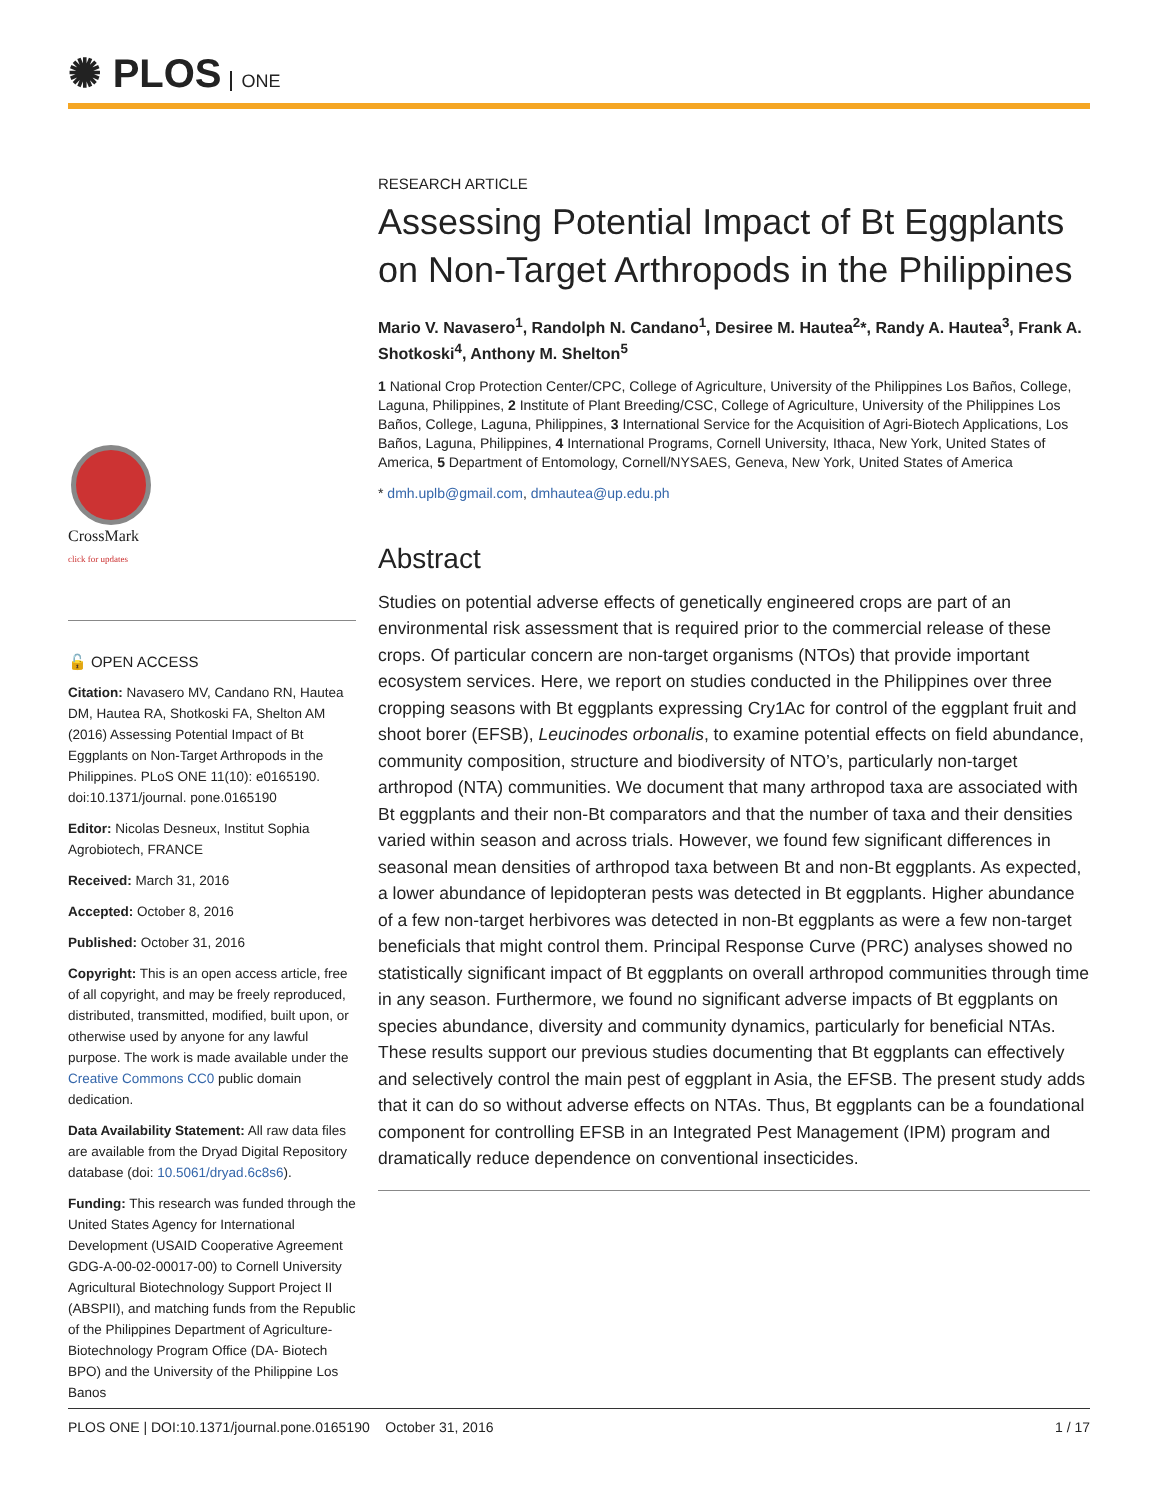✺ PLOS ONE
CrossMark
click for updates
🔓 OPEN ACCESS
Citation: Navasero MV, Candano RN, Hautea DM, Hautea RA, Shotkoski FA, Shelton AM (2016) Assessing Potential Impact of Bt Eggplants on Non-Target Arthropods in the Philippines. PLoS ONE 11(10): e0165190. doi:10.1371/journal. pone.0165190
Editor: Nicolas Desneux, Institut Sophia Agrobiotech, FRANCE
Received: March 31, 2016
Accepted: October 8, 2016
Published: October 31, 2016
Copyright: This is an open access article, free of all copyright, and may be freely reproduced, distributed, transmitted, modified, built upon, or otherwise used by anyone for any lawful purpose. The work is made available under the Creative Commons CC0 public domain dedication.
Data Availability Statement: All raw data files are available from the Dryad Digital Repository database (doi: 10.5061/dryad.6c8s6).
Funding: This research was funded through the United States Agency for International Development (USAID Cooperative Agreement GDG-A-00-02-00017-00) to Cornell University Agricultural Biotechnology Support Project II (ABSPII), and matching funds from the Republic of the Philippines Department of Agriculture-Biotechnology Program Office (DA- Biotech BPO) and the University of the Philippine Los Banos
RESEARCH ARTICLE
Assessing Potential Impact of Bt Eggplants on Non-Target Arthropods in the Philippines
Mario V. Navasero<sup>1</sup>, Randolph N. Candano<sup>1</sup>, Desiree M. Hautea<sup>2</sup>*, Randy A. Hautea<sup>3</sup>, Frank A. Shotkoski<sup>4</sup>, Anthony M. Shelton<sup>5</sup>
1 National Crop Protection Center/CPC, College of Agriculture, University of the Philippines Los Baños, College, Laguna, Philippines, 2 Institute of Plant Breeding/CSC, College of Agriculture, University of the Philippines Los Baños, College, Laguna, Philippines, 3 International Service for the Acquisition of Agri-Biotech Applications, Los Baños, Laguna, Philippines, 4 International Programs, Cornell University, Ithaca, New York, United States of America, 5 Department of Entomology, Cornell/NYSAES, Geneva, New York, United States of America
* dmh.uplb@gmail.com, dmhautea@up.edu.ph
Abstract
Studies on potential adverse effects of genetically engineered crops are part of an environmental risk assessment that is required prior to the commercial release of these crops. Of particular concern are non-target organisms (NTOs) that provide important ecosystem services. Here, we report on studies conducted in the Philippines over three cropping seasons with Bt eggplants expressing Cry1Ac for control of the eggplant fruit and shoot borer (EFSB), Leucinodes orbonalis, to examine potential effects on field abundance, community composition, structure and biodiversity of NTO’s, particularly non-target arthropod (NTA) communities. We document that many arthropod taxa are associated with Bt eggplants and their non-Bt comparators and that the number of taxa and their densities varied within season and across trials. However, we found few significant differences in seasonal mean densities of arthropod taxa between Bt and non-Bt eggplants. As expected, a lower abundance of lepidopteran pests was detected in Bt eggplants. Higher abundance of a few non-target herbivores was detected in non-Bt eggplants as were a few non-target beneficials that might control them. Principal Response Curve (PRC) analyses showed no statistically significant impact of Bt eggplants on overall arthropod communities through time in any season. Furthermore, we found no significant adverse impacts of Bt eggplants on species abundance, diversity and community dynamics, particularly for beneficial NTAs. These results support our previous studies documenting that Bt eggplants can effectively and selectively control the main pest of eggplant in Asia, the EFSB. The present study adds that it can do so without adverse effects on NTAs. Thus, Bt eggplants can be a foundational component for controlling EFSB in an Integrated Pest Management (IPM) program and dramatically reduce dependence on conventional insecticides.
PLOS ONE | DOI:10.1371/journal.pone.0165190 October 31, 2016 1 / 17